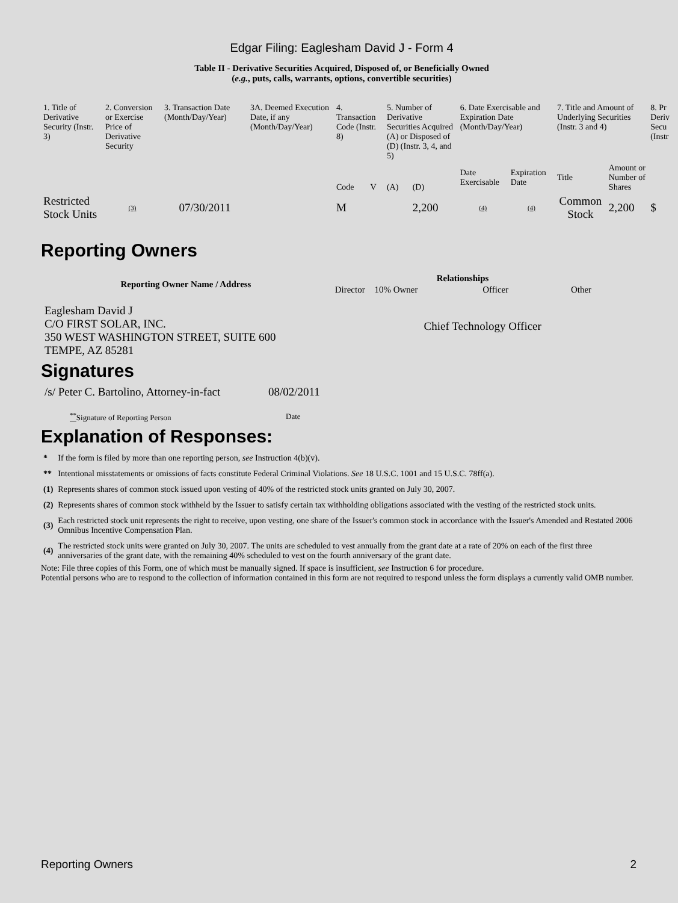Edgar Filing: Eaglesham David J - Form 4
Table II - Derivative Securities Acquired, Disposed of, or Beneficially Owned
(e.g., puts, calls, warrants, options, convertible securities)
| 1. Title of Derivative Security (Instr. 3) | 2. Conversion or Exercise Price of Derivative Security | 3. Transaction Date (Month/Day/Year) | 3A. Deemed Execution Date, if any (Month/Day/Year) | 4. Transaction Code (Instr. 8) | | 5. Number of Derivative Securities Acquired (A) or Disposed of (D) (Instr. 3, 4, and 5) | | 6. Date Exercisable and Expiration Date (Month/Day/Year) | | 7. Title and Amount of Underlying Securities (Instr. 3 and 4) | | 8. Pr Deriv Secu (Instr |
| | | | | Code | V | (A) | (D) | Date Exercisable | Expiration Date | Title | Amount or Number of Shares | |
| Restricted Stock Units | (3) | 07/30/2011 | | M | | | 2,200 | (4) | (4) | Common Stock | 2,200 | $ |
Reporting Owners
| Reporting Owner Name / Address | Relationships | | | |
| --- | --- | --- | --- | --- |
| | Director | 10% Owner | Officer | Other |
| Eaglesham David J C/O FIRST SOLAR, INC. 350 WEST WASHINGTON STREET, SUITE 600 TEMPE, AZ 85281 | | | Chief Technology Officer | |
Signatures
| /s/ Peter C. Bartolino, Attorney-in-fact | 08/02/2011 |
| <sup>**</sup> Signature of Reporting Person | Date |
Explanation of Responses:
| * | If the form is filed by more than one reporting person, see Instruction 4(b)(v). |
| ** | Intentional misstatements or omissions of facts constitute Federal Criminal Violations. See 18 U.S.C. 1001 and 15 U.S.C. 78ff(a). |
| (1) | Represents shares of common stock issued upon vesting of 40% of the restricted stock units granted on July 30, 2007. |
| (2) | Represents shares of common stock withheld by the Issuer to satisfy certain tax withholding obligations associated with the vesting of the restricted stock units. |
| (3) | Each restricted stock unit represents the right to receive, upon vesting, one share of the Issuer's common stock in accordance with the Issuer's Amended and Restated 2006 Omnibus Incentive Compensation Plan. |
| (4) | The restricted stock units were granted on July 30, 2007. The units are scheduled to vest annually from the grant date at a rate of 20% on each of the first three anniversaries of the grant date, with the remaining 40% scheduled to vest on the fourth anniversary of the grant date. |
Note: File three copies of this Form, one of which must be manually signed. If space is insufficient, see Instruction 6 for procedure.
Potential persons who are to respond to the collection of information contained in this form are not required to respond unless the form displays a currently valid OMB number.
Reporting Owners 2